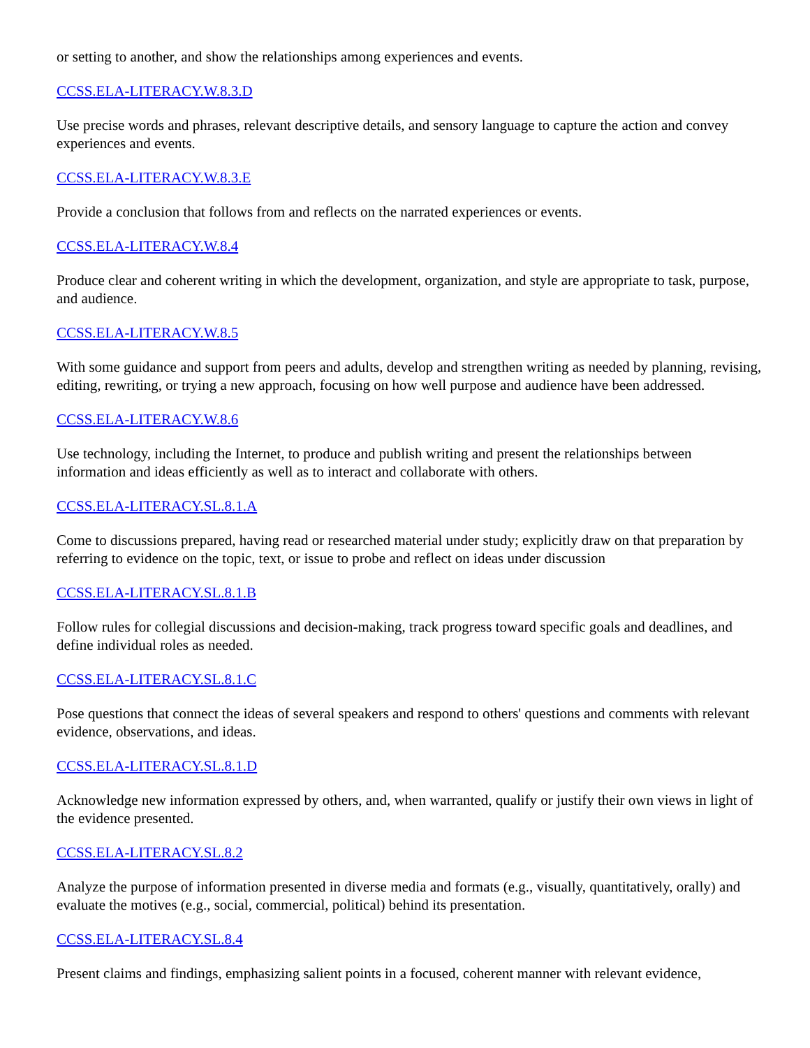or setting to another, and show the relationships among experiences and events.
CCSS.ELA-LITERACY.W.8.3.D
Use precise words and phrases, relevant descriptive details, and sensory language to capture the action and convey experiences and events.
CCSS.ELA-LITERACY.W.8.3.E
Provide a conclusion that follows from and reflects on the narrated experiences or events.
CCSS.ELA-LITERACY.W.8.4
Produce clear and coherent writing in which the development, organization, and style are appropriate to task, purpose, and audience.
CCSS.ELA-LITERACY.W.8.5
With some guidance and support from peers and adults, develop and strengthen writing as needed by planning, revising, editing, rewriting, or trying a new approach, focusing on how well purpose and audience have been addressed.
CCSS.ELA-LITERACY.W.8.6
Use technology, including the Internet, to produce and publish writing and present the relationships between information and ideas efficiently as well as to interact and collaborate with others.
CCSS.ELA-LITERACY.SL.8.1.A
Come to discussions prepared, having read or researched material under study; explicitly draw on that preparation by referring to evidence on the topic, text, or issue to probe and reflect on ideas under discussion
CCSS.ELA-LITERACY.SL.8.1.B
Follow rules for collegial discussions and decision-making, track progress toward specific goals and deadlines, and define individual roles as needed.
CCSS.ELA-LITERACY.SL.8.1.C
Pose questions that connect the ideas of several speakers and respond to others' questions and comments with relevant evidence, observations, and ideas.
CCSS.ELA-LITERACY.SL.8.1.D
Acknowledge new information expressed by others, and, when warranted, qualify or justify their own views in light of the evidence presented.
CCSS.ELA-LITERACY.SL.8.2
Analyze the purpose of information presented in diverse media and formats (e.g., visually, quantitatively, orally) and evaluate the motives (e.g., social, commercial, political) behind its presentation.
CCSS.ELA-LITERACY.SL.8.4
Present claims and findings, emphasizing salient points in a focused, coherent manner with relevant evidence,